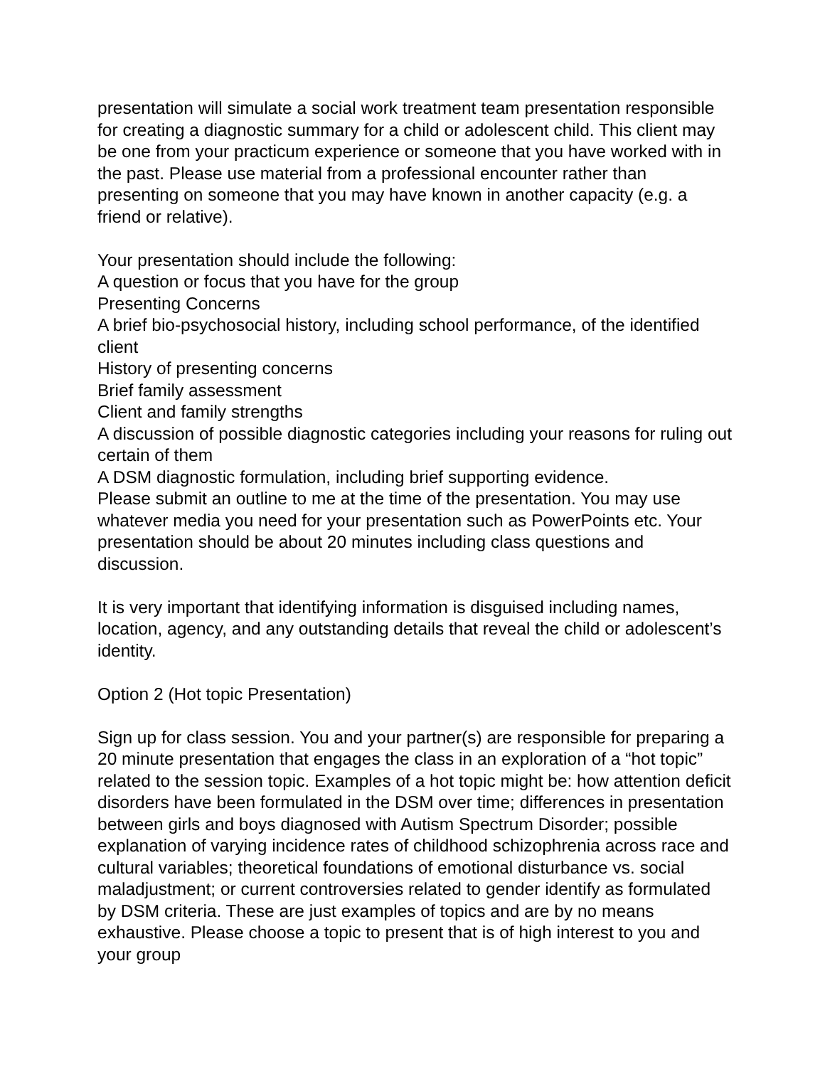presentation will simulate a social work treatment team presentation responsible for creating a diagnostic summary for a child or adolescent child. This client may be one from your practicum experience or someone that you have worked with in the past. Please use material from a professional encounter rather than presenting on someone that you may have known in another capacity (e.g. a friend or relative).
Your presentation should include the following:
A question or focus that you have for the group
Presenting Concerns
A brief bio-psychosocial history, including school performance, of the identified client
History of presenting concerns
Brief family assessment
Client and family strengths
A discussion of possible diagnostic categories including your reasons for ruling out certain of them
A DSM diagnostic formulation, including brief supporting evidence.
Please submit an outline to me at the time of the presentation. You may use whatever media you need for your presentation such as PowerPoints etc. Your presentation should be about 20 minutes including class questions and discussion.
It is very important that identifying information is disguised including names, location, agency, and any outstanding details that reveal the child or adolescent’s identity.
Option 2 (Hot topic Presentation)
Sign up for class session. You and your partner(s) are responsible for preparing a 20 minute presentation that engages the class in an exploration of a “hot topic” related to the session topic. Examples of a hot topic might be: how attention deficit disorders have been formulated in the DSM over time; differences in presentation between girls and boys diagnosed with Autism Spectrum Disorder; possible explanation of varying incidence rates of childhood schizophrenia across race and cultural variables; theoretical foundations of emotional disturbance vs. social maladjustment; or current controversies related to gender identify as formulated by DSM criteria. These are just examples of topics and are by no means exhaustive. Please choose a topic to present that is of high interest to you and your group